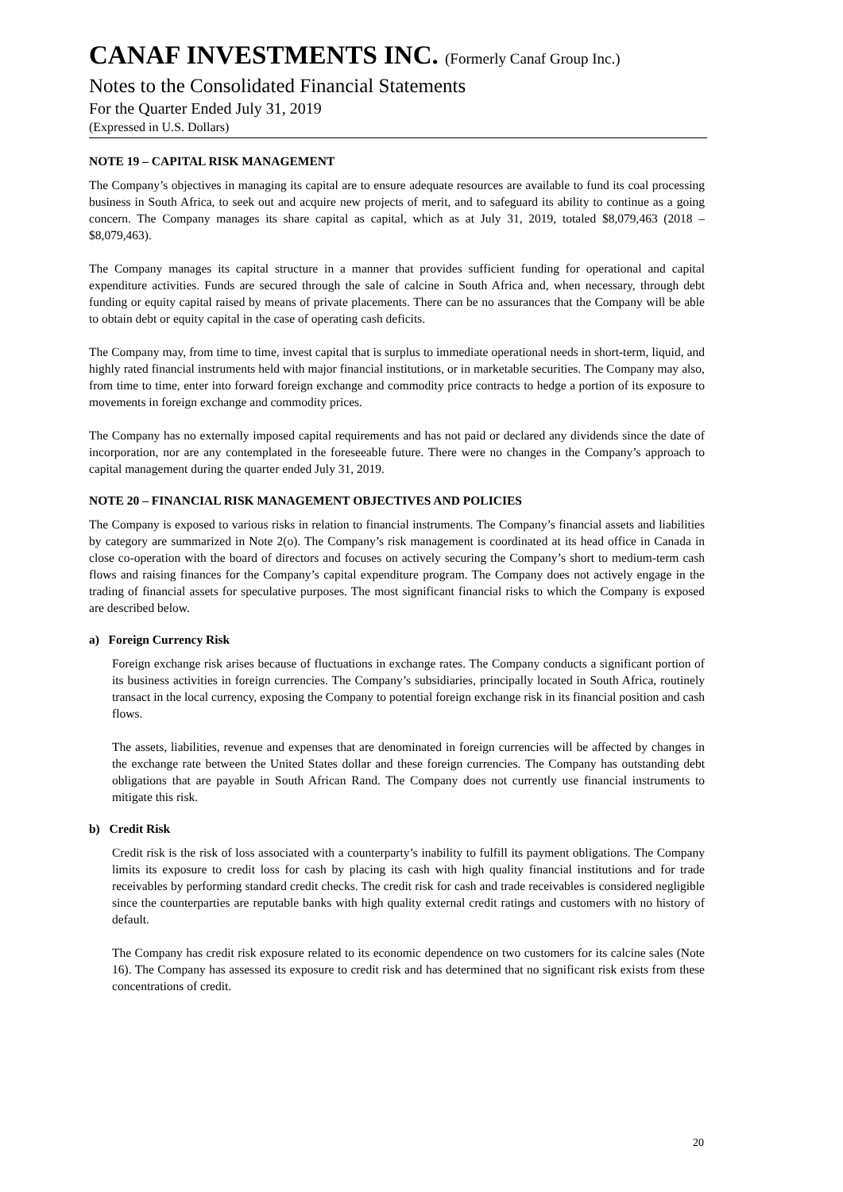CANAF INVESTMENTS INC. (Formerly Canaf Group Inc.)
Notes to the Consolidated Financial Statements
For the Quarter Ended July 31, 2019
(Expressed in U.S. Dollars)
NOTE 19 – CAPITAL RISK MANAGEMENT
The Company’s objectives in managing its capital are to ensure adequate resources are available to fund its coal processing business in South Africa, to seek out and acquire new projects of merit, and to safeguard its ability to continue as a going concern. The Company manages its share capital as capital, which as at July 31, 2019, totaled $8,079,463 (2018 – $8,079,463).
The Company manages its capital structure in a manner that provides sufficient funding for operational and capital expenditure activities. Funds are secured through the sale of calcine in South Africa and, when necessary, through debt funding or equity capital raised by means of private placements. There can be no assurances that the Company will be able to obtain debt or equity capital in the case of operating cash deficits.
The Company may, from time to time, invest capital that is surplus to immediate operational needs in short-term, liquid, and highly rated financial instruments held with major financial institutions, or in marketable securities. The Company may also, from time to time, enter into forward foreign exchange and commodity price contracts to hedge a portion of its exposure to movements in foreign exchange and commodity prices.
The Company has no externally imposed capital requirements and has not paid or declared any dividends since the date of incorporation, nor are any contemplated in the foreseeable future. There were no changes in the Company’s approach to capital management during the quarter ended July 31, 2019.
NOTE 20 – FINANCIAL RISK MANAGEMENT OBJECTIVES AND POLICIES
The Company is exposed to various risks in relation to financial instruments. The Company’s financial assets and liabilities by category are summarized in Note 2(o). The Company’s risk management is coordinated at its head office in Canada in close co-operation with the board of directors and focuses on actively securing the Company’s short to medium-term cash flows and raising finances for the Company’s capital expenditure program. The Company does not actively engage in the trading of financial assets for speculative purposes. The most significant financial risks to which the Company is exposed are described below.
a) Foreign Currency Risk
Foreign exchange risk arises because of fluctuations in exchange rates. The Company conducts a significant portion of its business activities in foreign currencies. The Company’s subsidiaries, principally located in South Africa, routinely transact in the local currency, exposing the Company to potential foreign exchange risk in its financial position and cash flows.
The assets, liabilities, revenue and expenses that are denominated in foreign currencies will be affected by changes in the exchange rate between the United States dollar and these foreign currencies. The Company has outstanding debt obligations that are payable in South African Rand. The Company does not currently use financial instruments to mitigate this risk.
b) Credit Risk
Credit risk is the risk of loss associated with a counterparty’s inability to fulfill its payment obligations. The Company limits its exposure to credit loss for cash by placing its cash with high quality financial institutions and for trade receivables by performing standard credit checks. The credit risk for cash and trade receivables is considered negligible since the counterparties are reputable banks with high quality external credit ratings and customers with no history of default.
The Company has credit risk exposure related to its economic dependence on two customers for its calcine sales (Note 16). The Company has assessed its exposure to credit risk and has determined that no significant risk exists from these concentrations of credit.
20